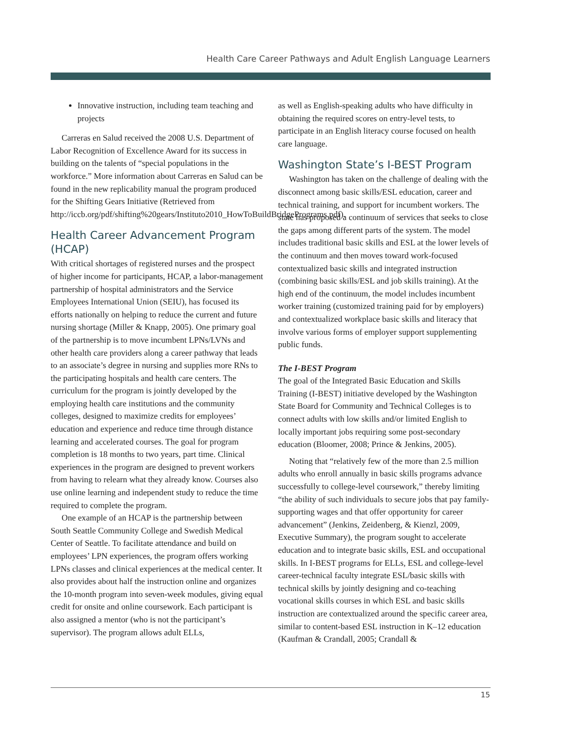Health Care Career Pathways and Adult English Language Learners
Innovative instruction, including team teaching and projects
Carreras en Salud received the 2008 U.S. Department of Labor Recognition of Excellence Award for its success in building on the talents of “special populations in the workforce.” More information about Carreras en Salud can be found in the new replicability manual the program produced for the Shifting Gears Initiative (Retrieved from http://iccb.org/pdf/shifting%20gears/Instituto2010_HowToBuildBridgePrograms.pdf).
Health Career Advancement Program (HCAP)
With critical shortages of registered nurses and the prospect of higher income for participants, HCAP, a labor-management partnership of hospital administrators and the Service Employees International Union (SEIU), has focused its efforts nationally on helping to reduce the current and future nursing shortage (Miller & Knapp, 2005). One primary goal of the partnership is to move incumbent LPNs/LVNs and other health care providers along a career pathway that leads to an associate’s degree in nursing and supplies more RNs to the participating hospitals and health care centers. The curriculum for the program is jointly developed by the employing health care institutions and the community colleges, designed to maximize credits for employees’ education and experience and reduce time through distance learning and accelerated courses. The goal for program completion is 18 months to two years, part time. Clinical experiences in the program are designed to prevent workers from having to relearn what they already know. Courses also use online learning and independent study to reduce the time required to complete the program.
One example of an HCAP is the partnership between South Seattle Community College and Swedish Medical Center of Seattle. To facilitate attendance and build on employees’ LPN experiences, the program offers working LPNs classes and clinical experiences at the medical center. It also provides about half the instruction online and organizes the 10-month program into seven-week modules, giving equal credit for onsite and online coursework. Each participant is also assigned a mentor (who is not the participant’s supervisor). The program allows adult ELLs,
as well as English-speaking adults who have difficulty in obtaining the required scores on entry-level tests, to participate in an English literacy course focused on health care language.
Washington State’s I-BEST Program
Washington has taken on the challenge of dealing with the disconnect among basic skills/ESL education, career and technical training, and support for incumbent workers. The state has proposed a continuum of services that seeks to close the gaps among different parts of the system. The model includes traditional basic skills and ESL at the lower levels of the continuum and then moves toward work-focused contextualized basic skills and integrated instruction (combining basic skills/ESL and job skills training). At the high end of the continuum, the model includes incumbent worker training (customized training paid for by employers) and contextualized workplace basic skills and literacy that involve various forms of employer support supplementing public funds.
The I-BEST Program
The goal of the Integrated Basic Education and Skills Training (I-BEST) initiative developed by the Washington State Board for Community and Technical Colleges is to connect adults with low skills and/or limited English to locally important jobs requiring some post-secondary education (Bloomer, 2008; Prince & Jenkins, 2005).
Noting that “relatively few of the more than 2.5 million adults who enroll annually in basic skills programs advance successfully to college-level coursework,” thereby limiting “the ability of such individuals to secure jobs that pay family-supporting wages and that offer opportunity for career advancement” (Jenkins, Zeidenberg, & Kienzl, 2009, Executive Summary), the program sought to accelerate education and to integrate basic skills, ESL and occupational skills. In I-BEST programs for ELLs, ESL and college-level career-technical faculty integrate ESL/basic skills with technical skills by jointly designing and co-teaching vocational skills courses in which ESL and basic skills instruction are contextualized around the specific career area, similar to content-based ESL instruction in K–12 education (Kaufman & Crandall, 2005; Crandall &
15